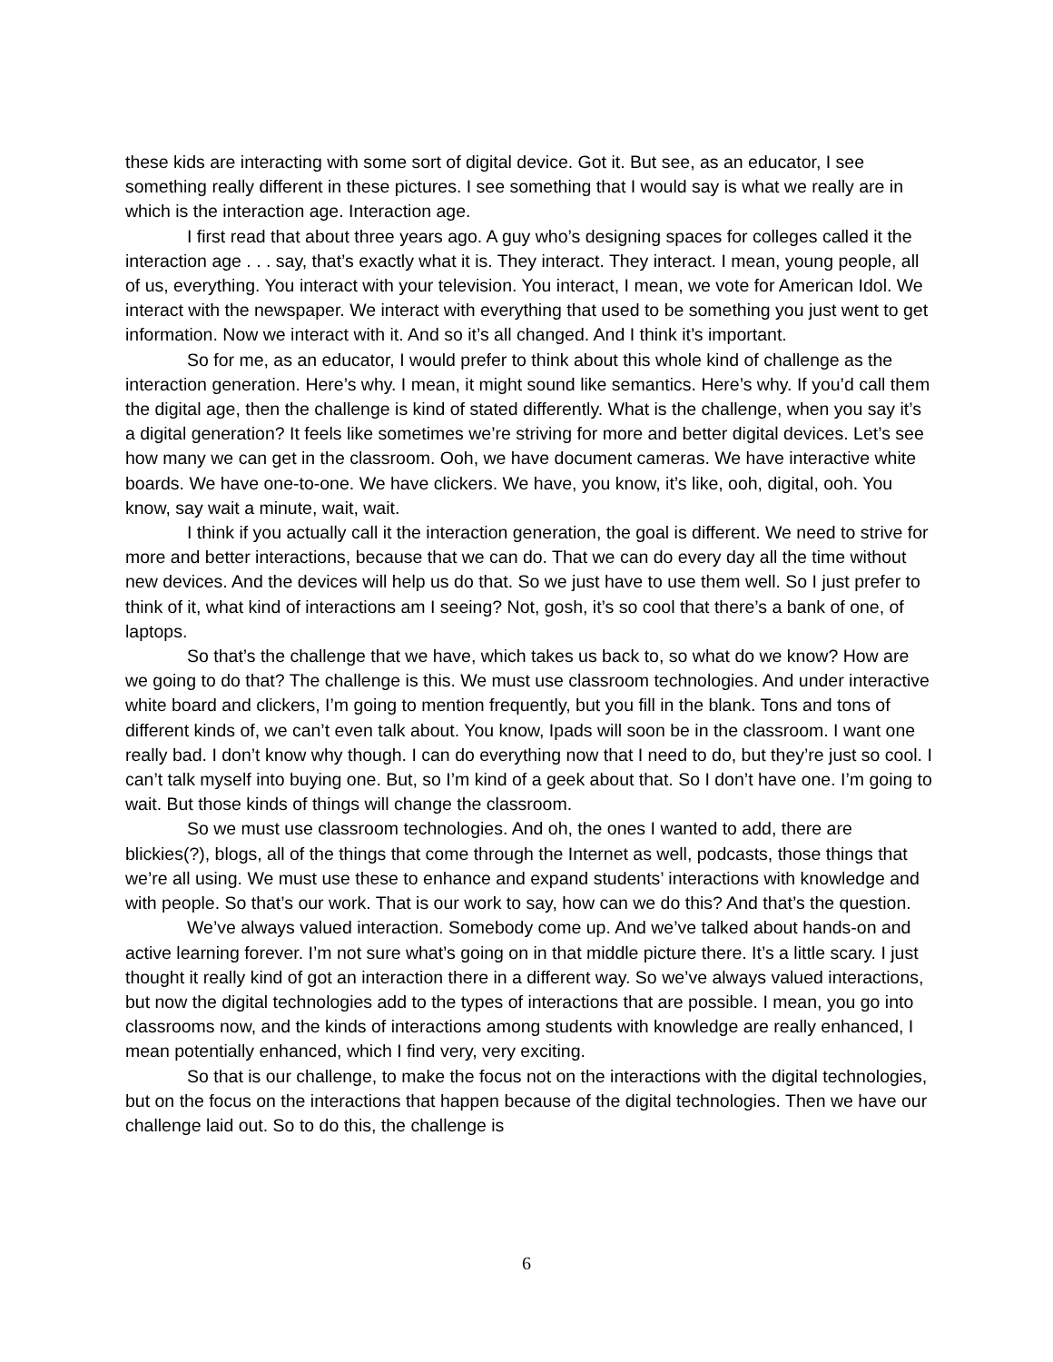these kids are interacting with some sort of digital device. Got it. But see, as an educator, I see something really different in these pictures. I see something that I would say is what we really are in which is the interaction age. Interaction age.
I first read that about three years ago. A guy who’s designing spaces for colleges called it the interaction age . . . say, that’s exactly what it is. They interact. They interact. I mean, young people, all of us, everything. You interact with your television. You interact, I mean, we vote for American Idol. We interact with the newspaper. We interact with everything that used to be something you just went to get information. Now we interact with it. And so it’s all changed. And I think it’s important.
So for me, as an educator, I would prefer to think about this whole kind of challenge as the interaction generation. Here’s why. I mean, it might sound like semantics. Here’s why. If you’d call them the digital age, then the challenge is kind of stated differently. What is the challenge, when you say it’s a digital generation? It feels like sometimes we’re striving for more and better digital devices. Let’s see how many we can get in the classroom. Ooh, we have document cameras. We have interactive white boards. We have one-to-one. We have clickers. We have, you know, it’s like, ooh, digital, ooh. You know, say wait a minute, wait, wait.
I think if you actually call it the interaction generation, the goal is different. We need to strive for more and better interactions, because that we can do. That we can do every day all the time without new devices. And the devices will help us do that. So we just have to use them well. So I just prefer to think of it, what kind of interactions am I seeing? Not, gosh, it’s so cool that there’s a bank of one, of laptops.
So that’s the challenge that we have, which takes us back to, so what do we know? How are we going to do that? The challenge is this. We must use classroom technologies. And under interactive white board and clickers, I’m going to mention frequently, but you fill in the blank. Tons and tons of different kinds of, we can’t even talk about. You know, Ipads will soon be in the classroom. I want one really bad. I don’t know why though. I can do everything now that I need to do, but they’re just so cool. I can’t talk myself into buying one. But, so I’m kind of a geek about that. So I don’t have one. I’m going to wait. But those kinds of things will change the classroom.
So we must use classroom technologies. And oh, the ones I wanted to add, there are blickies(?), blogs, all of the things that come through the Internet as well, podcasts, those things that we’re all using. We must use these to enhance and expand students’ interactions with knowledge and with people. So that’s our work. That is our work to say, how can we do this? And that’s the question.
We’ve always valued interaction. Somebody come up. And we’ve talked about hands-on and active learning forever. I’m not sure what’s going on in that middle picture there. It’s a little scary. I just thought it really kind of got an interaction there in a different way. So we’ve always valued interactions, but now the digital technologies add to the types of interactions that are possible. I mean, you go into classrooms now, and the kinds of interactions among students with knowledge are really enhanced, I mean potentially enhanced, which I find very, very exciting.
So that is our challenge, to make the focus not on the interactions with the digital technologies, but on the focus on the interactions that happen because of the digital technologies. Then we have our challenge laid out. So to do this, the challenge is
6